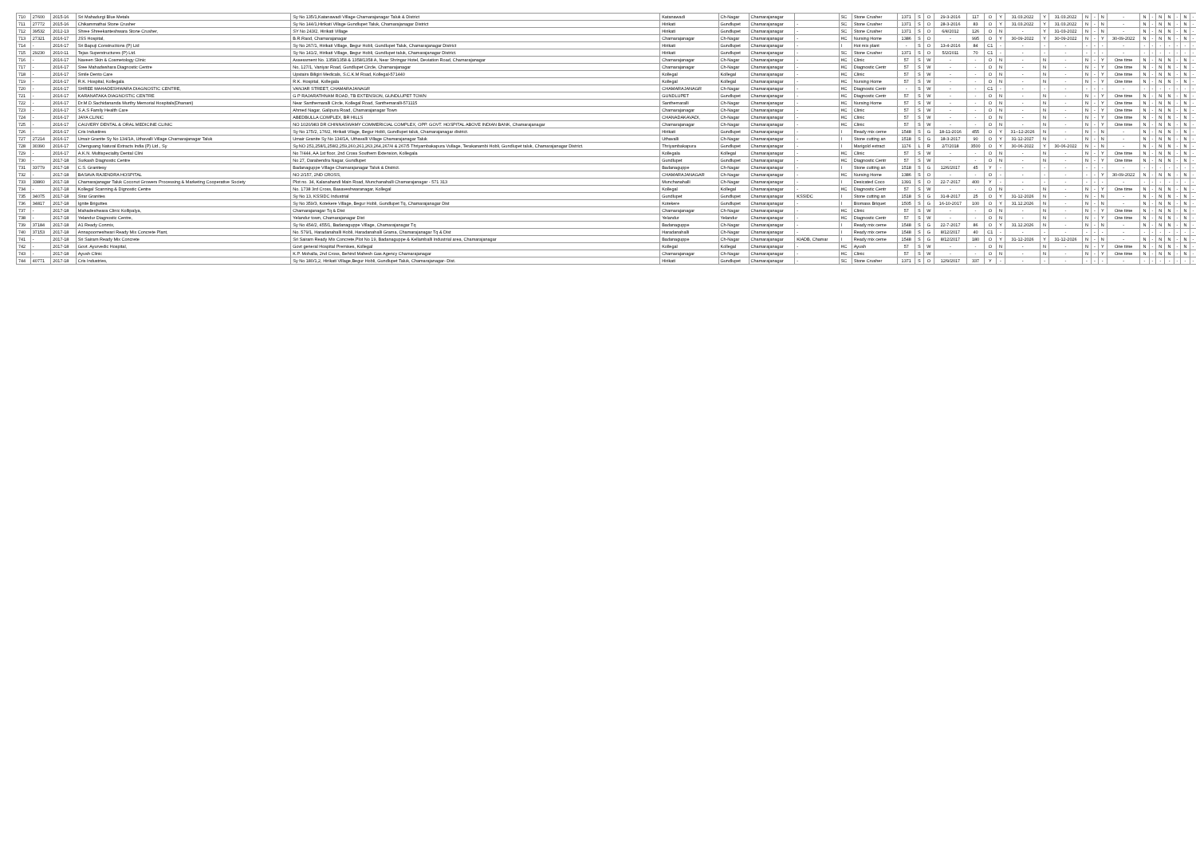| 710 | 27600 | 2015-16 | Sri Mahadurgi Blue Metals | Sy No 135/1,Katanawadi Village Chamarajanagar Taluk & District | Katanawadi | Ch-Nagar | Chamarajanagar | | SC | Stone Crusher | 1371 | S | O | 29-3-2016 | 117 | O | Y | 31.03.2022 | Y | 31.03.2022 | N | - | N | - | N | - | N | N | - | N | - | - |
| 711 | 27772 | 2015-16 | Chikammathai Stone Crusher | Sy No 144/1,Hirikati Village Gundlupet Taluk, Chamarajanagar District | Hirikati | Gundlupet | Chamarajanagar | - | SC | Stone Crusher | 1371 | S | O | 28-3-2016 | 83 | O | Y | 31.03.2022 | Y | 31.03.2022 | N | - | N | - | N | - | N | N | - | N | - | - |
| 712 | 39532 | 2012-13 | Shree Shreekanteshwara Stone Crusher, | SY No 243/2, Hirikati Village | Hirikati | Gundlupet | Chamarajanagar | - | SC | Stone Crusher | 1371 | S | O | 6/4/2012 | 126 | O | N | - | Y | 31-03-2022 | N | - | N | - | N | - | N | N | - | N | - | - |
| 713 | 27321 | 2016-17 | JSS Hospital, | B.R.Raod, Chamarajanagar | Chamarajanagar | Ch-Nagar | Chamarajanagar | - | HC | Nursing Home | 1386 | S | O | - | 995 | O | Y | 30-09-2022 | Y | 30-09-2022 | N | - | Y | 30-09-2022 | N | - | N | N | - | N | - | - |
| 714 | - | 2016-17 | Sri Bapuji Constructions (P) Ltd | Sy No 267/1, Hirikati Village, Begur Hobli, Gundlupet Taluk, Chamarajanagar District | Hirikati | Gundlupet | Chamarajanagar | - | I | Hot mix plant | - | S | O | 13-4-2016 | 84 | C1 | - | - | - | - | - | - | - | - | - | - | - | - | - | - | - | - |
| 715 | 29230 | 2010-11 | Tejas Superstructures (P) Ltd. | Sy No 141/2, Hirikati Village, Begur Hobli, Gundlupet taluk, Chamarajanagar District. | Hirikati | Gundlupet | Chamarajanagar | - | SC | Stone Crusher | 1371 | S | O | 5/2/2011 | 70 | C1 | - | - | - | - | - | - | - | - | - | - | - | - | - | - | - | - |
| 716 | - | 2016-17 | Naveen Skin & Cosmetology Clinic | Assessment No. 1358/1358 & 1358/1358 A, Near Shringar Hotel, Deviation Road, Chamarajanagar | Chamarajanagar | Ch-Nagar | Chamarajanagar | - | HC | Clinic | 57 | S | W | - | - | O | N | - | N | - | N | - | Y | One time | N | - | N | N | - | N | - | |
| 717 | - | 2016-17 | Sree Mahadwshara Diagnostic Centre | No, 127/1, Vaniyar Road, Gundlupet Circle, Chamarajanagar | Chamarajanagar | Ch-Nagar | Chamarajanagar | - | HC | Diagnostic Centr | 57 | S | W | - | - | O | N | - | N | - | N | - | Y | One time | N | - | N | N | - | N | - | |
| 718 | - | 2016-17 | Smile Dento Care | Upstairs Biligiri Medicals, S.C.K.M Road, Kollegal-571440 | Kollegal | Kollegal | Chamarajanagar | - | HC | Clinic | 57 | S | W | - | - | O | N | - | N | - | N | - | Y | One time | N | - | N | N | - | N | - | |
| 719 | - | 2016-17 | R.K. Hospital, Kollegala | R.K. Hospital, Kollegala | Kollegal | Kollegal | Chamarajanagar | - | HC | Nursing Home | 57 | S | W | - | - | O | N | - | N | - | N | - | Y | One time | N | - | N | N | - | N | - | |
| 720 | - | 2016-17 | SHREE MAHADESHWARA DIAGNOSTIC CENTRE, | VANJAR STREET, CHAMARAJANAGR | CHAMARAJANAGR | Ch-Nagar | Chamarajanagar | - | HC | Diagnostic Centr | - | S | W | - | - | C1 | - | - | - | - | - | - | - | - | - | - | - | - | - | - | - | - |
| 721 | - | 2016-17 | KARANATAKA DIAGNOSTIC CENTRE | G P RAJARATHNAM ROAD, TB EXTENSION, GUNDLUPET TOWN | GUNDLUPET | Gundlupet | Chamarajanagar | - | HC | Diagnostic Centr | 57 | S | W | - | - | O | N | - | N | - | N | - | Y | One time | N | - | N | N | - | N | - | |
| 722 | - | 2016-17 | Dr.M.D.Sachidananda Murthy Memorial Hospitals(Dhanani) | Near Santhemaralli Circle, Kollegal Road, Santhemaralli-571115 | Santhemaralli | Ch-Nagar | Chamarajanagar | - | HC | Nursing Home | 57 | S | W | - | - | O | N | - | N | - | N | - | Y | One time | N | - | N | N | - | N | - | |
| 723 | - | 2016-17 | S.A.S Family Health Care | Ahmed Nagar, Galipura Road, Chamarajanagar Town | Chamarajanagar | Ch-Nagar | Chamarajanagar | - | HC | Clinic | 57 | S | W | - | - | O | N | - | N | - | N | - | Y | One time | N | - | N | N | - | N | - | |
| 724 | - | 2016-17 | JAYA CLINIC | ABEDBULLA COMPLEX, BR HILLS | CHANADAKAVADI, | Ch-Nagar | Chamarajanagar | - | HC | Clinic | 57 | S | W | - | - | O | N | - | N | - | N | - | Y | One time | N | - | N | N | - | N | - | |
| 725 | - | 2016-17 | CAUVERY DENTAL & ORAL MEDICINE CLINIC | NO 1020/983 DR CHINNASWAMY COMMERICIAL COMPLEX, OPP. GOVT. HOSPITAL ABOVE INDIAN BANK, Chamarajanagar | Chamarajanagar | Ch-Nagar | Chamarajanagar | - | HC | Clinic | 57 | S | W | - | - | O | N | - | N | - | N | - | Y | One time | N | - | N | N | - | N | - | |
| 726 | - | 2016-17 | Cris Industires | Sy No 175/2, 176/2, Hirikati Vilage, Begur Hobli, Gundlupet taluk, Chamarajanagar district. | Hirikati | Gundlupet | Chamarajanagar | - | I | Ready mix ceme | 1548 | S | G | 18-11-2016 | 455 | O | Y | 31--12-2026 | N | - | N | - | N | - | N | - | N | N | - | N | - | - |
| 727 | 27214 | 2016-17 | Umair Granite Sy No 134/1A, Uthavalli Village Chamarajanagar Taluk | Umair Granite Sy No 134/1A, Uthavalli Village Chamarajanagar Taluk | Uthavalli | Ch-Nagar | Chamarajanagar | - | I | Stone cutting an | 1518 | S | G | 18-3-2017 | 90 | O | Y | 31-12-2027 | N | - | N | - | N | - | N | - | N | N | - | N | - | - |
| 728 | 30390 | 2016-17 | Chenguang Natural Extracts India (P) Ltd., Sy | Sy.NO 251,258/1,258/2,259,260,261,263,264,267/4 & 267/5 Thriyambakapura Vullage, Terakanambi Hobli, Gundlupet taluk, Chamarajanagar District. | Thriyambakapura | Gundlupet | Chamarajanagar | - | I | Marigold extract | 1176 | L | R | 2/7/2018 | 3500 | O | Y | 30-06-2022 | Y | 30-06-2022 | N | - | N | - | N | - | N | N | - | N | - | - |
| 729 | - | 2016-17 | A.K.N. Multispeciality Dental Clini | No 7/444, AA 1st floor, 2nd Cross Southern Extension, Kollegala | Kollegala | Kollegal | Chamarajanagar | - | HC | Clinic | 57 | S | W | - | - | O | N | - | N | - | N | - | Y | One time | N | - | N | N | - | N | - | |
| 730 | - | 2017-18 | Surkash Diagnostic Centre | No 27, Darabendra Nagar, Gundlupet | Gundlupet | Gundlupet | Chamarajanagar | - | HC | Diagnostic Centr | 57 | S | W | - | - | O | N | - | N | - | N | - | Y | One time | N | - | N | N | - | N | - | |
| 731 | 33779 | 2017-18 | C.S. Granitesy | Badanaguppe Village Chamarajanagar Taluk & District. | Badanaguppe | Ch-Nagar | Chamarajanagar | - | I | Stone cutting an | 1518 | S | G | 12/6/2017 | 45 | Y | - | - | - | - | - | - | - | - | - | - | - | - | - | - | - | - |
| 732 | - | 2017-18 | BASAVA RAJENDRA HOSPITAL | NO 2/157, 2ND CROSS, | CHAMARAJANAGAR | Ch-Nagar | Chamarajanagar | - | HC | Nursing Home | 1386 | S | O | - | - | O | - | - | - | - | - | - | Y | 30-09-2022 | N | - | N | N | - | N | - | |
| 733 | 33860 | 2017-18 | Chamarajanagar Taluk Coconut Growers Processing & Marketing Cooperative Society | Plot no. 34, Kalanahandi Main Road, Munchanahalli Chamarajanagar - 571 313 | Munchanahalli | Ch-Nagar | Chamarajanagar | - | I | Desicated Coco | 1391 | S | O | 22-7-2017 | 400 | Y | - | - | - | - | - | - | - | - | - | - | - | - | - | - | - | - |
| 734 | - | 2017-18 | Kollegal Scanning & Dignostic Centre | No. 1738 3rd Cross, Basaveshwaranagar, Kollegal | Kollegal | Kollegal | Chamarajanagar | - | HC | Diagnostic Centr | 57 | S | W | - | - | O | N | - | N | - | N | - | Y | One time | N | - | N | N | - | N | - | |
| 735 | 34075 | 2017-18 | Sirar Granites | Sy No 13, KSSIDC Industrial | Gundlupet | Gundlupet | Chamarajanagar | KSSIDC | I | Stone cutting an | 1518 | S | G | 31-8-2017 | 25 | O | Y | 31-12-2026 | N | - | N | - | N | - | N | - | N | N | - | N | - | |
| 736 | 34817 | 2017-18 | Ignite Briguttes | Sy No 359/3, Kotekere Village, Begur Hobli, Gundlupet Tq, Chamarajanagar Dist | Kotekere | Gundlupet | Chamarajanagar | - | I | Biomass Briquet | 1505 | S | G | 16-10-2017 | 100 | O | Y | 31.12.2026 | N | - | N | - | N | - | N | - | N | N | - | N | - | - |
| 737 | - | 2017-18 | Mahadeshwara Clinic Kollipalya, | Chamarajanagar Tq & Dist | Chamarajanagar | Ch-Nagar | Chamarajanagar | - | HC | Clinic | 57 | S | W | - | - | O | N | - | N | - | N | - | Y | One time | N | - | N | N | - | N | - | |
| 738 | - | 2017-18 | Yelandur Diagnostic Centre, | Yelandur town, Chamarajanagar Dist | Yelandur | Yelandur | Chamarajanagar | - | HC | Diagnostic Centr | 57 | S | W | - | - | O | N | - | N | - | N | - | Y | One time | N | - | N | N | - | N | - | |
| 739 | 37184 | 2017-18 | A1 Ready Conmix, | Sy No 454/2, 455/1, Badanaguppe Village, Chamarajanagar Tq | Badanaguppe | Ch-Nagar | Chamarajanagar | - | I | Ready mix ceme | 1548 | S | G | 22-7-2017 | 86 | O | Y | 31.12.2026 | N | - | N | - | N | - | N | - | N | N | - | N | - | - |
| 740 | 37153 | 2017-18 | Annapoorneshwari Ready Mix Concrete Plant, | No. 579/1, Haradanahalli Hobli, Haradanahalli Grama, Chamarajanagar Tq & Dist | Haradanahalli | Ch-Nagar | Chamarajanagar | - | I | Ready mix ceme | 1548 | S | G | 8/12/2017 | 40 | C1 | - | - | - | - | - | - | - | - | - | - | - | - | - | - | - | - |
| 741 | - | 2017-18 | Sri Sairam Ready Mix Concrete | Sri Sairam Ready Mix Concrete,Plot No 19, Badanaguppe & Kellamballi Industrial area, Chamarajanagar | Badanaguppe | Ch-Nagar | Chamarajanagar | KIADB, Chamar | I | Ready mix ceme | 1548 | S | G | 8/12/2017 | 180 | O | Y | 31-12-2026 | Y | 31-12-2026 | N | - | N | - | N | - | N | N | - | N | - | - |
| 742 | - | 2017-18 | Govt. Ayurvedic Hospital, | Govt general Hospital Premises, Kollegal | Kollegal | Kollegal | Chamarajanagar | - | HC | Ayush | 57 | S | W | - | - | O | N | - | N | - | N | - | Y | One time | N | - | N | N | - | N | - | |
| 743 | - | 2017-18 | Ayush Clinic | K.P. Mohalla, 2nd Cross, Behind Mahesh Gas Agency Chamarajanagar | Chamarajanagar | Ch-Nagar | Chamarajanagar | - | HC | Clinic | 57 | S | W | - | - | O | N | - | N | - | N | - | Y | One time | N | - | N | N | - | N | - | |
| 744 | 40771 | 2017-18 | Cris Industries, | Sy No 180/1,2, Hirikati Village,Begur Hobli, Gundlupet Taluk, Chamarajanagar- Dist. | Hirikati | Gundlupet | Chamarajanagar | - | SC | Stone Crusher | 1371 | S | O | 12/9/2017 | 337 | Y | - | - | - | - | - | - | - | - | - | - | - | - | - | - | - | - |